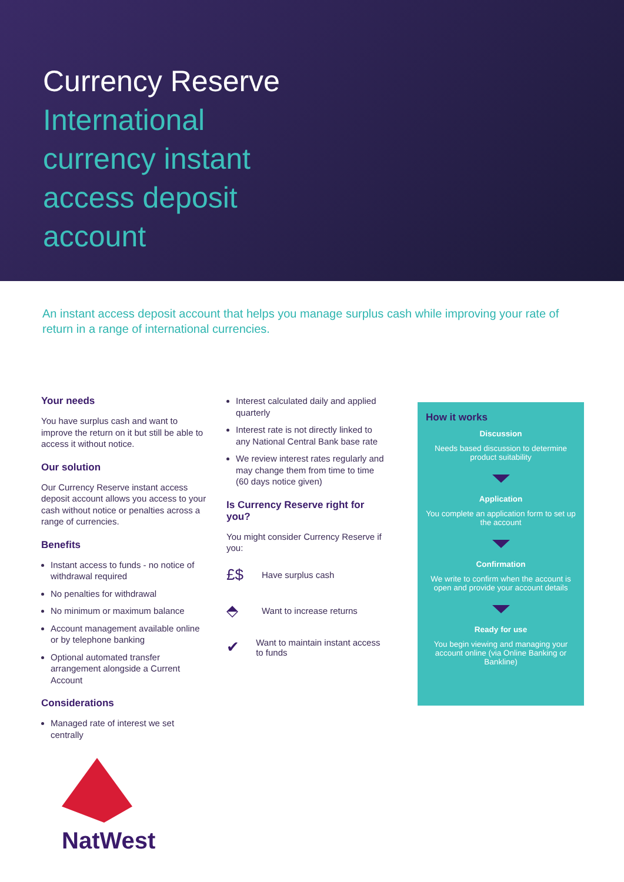Currency Reserve
International currency instant access deposit account
An instant access deposit account that helps you manage surplus cash while improving your rate of return in a range of international currencies.
Your needs
You have surplus cash and want to improve the return on it but still be able to access it without notice.
Our solution
Our Currency Reserve instant access deposit account allows you access to your cash without notice or penalties across a range of currencies.
Benefits
Instant access to funds - no notice of withdrawal required
No penalties for withdrawal
No minimum or maximum balance
Account management available online or by telephone banking
Optional automated transfer arrangement alongside a Current Account
Considerations
Managed rate of interest we set centrally
NatWest
Interest calculated daily and applied quarterly
Interest rate is not directly linked to any National Central Bank base rate
We review interest rates regularly and may change them from time to time (60 days notice given)
Is Currency Reserve right for you?
You might consider Currency Reserve if you:
£$ Have surplus cash
⬘ Want to increase returns
✔ Want to maintain instant access to funds
How it works
Discussion
Needs based discussion to determine product suitability
Application
You complete an application form to set up the account
Confirmation
We write to confirm when the account is open and provide your account details
Ready for use
You begin viewing and managing your account online (via Online Banking or Bankline)